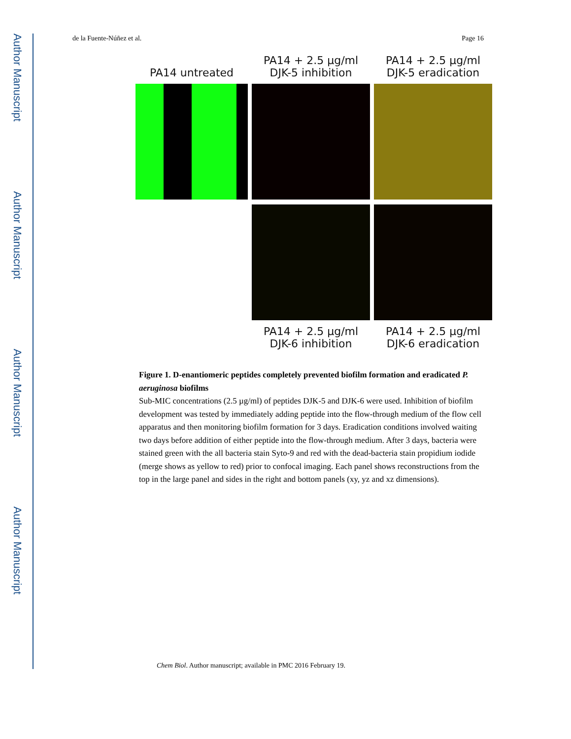Author Manuscript
Author Manuscript
Author Manuscript
Author Manuscript
de la Fuente-Núñez et al. Page 16
PA14 untreated
PA14 + 2.5 µg/ml
DJK-5 inhibition
PA14 + 2.5 µg/ml
DJK-5 eradication
PA14 + 2.5 µg/ml
DJK-6 inhibition
PA14 + 2.5 µg/ml
DJK-6 eradication
Figure 1. D-enantiomeric peptides completely prevented biofilm formation and eradicated P. aeruginosa biofilms
Sub-MIC concentrations (2.5 µg/ml) of peptides DJK-5 and DJK-6 were used. Inhibition of biofilm development was tested by immediately adding peptide into the flow-through medium of the flow cell apparatus and then monitoring biofilm formation for 3 days. Eradication conditions involved waiting two days before addition of either peptide into the flow-through medium. After 3 days, bacteria were stained green with the all bacteria stain Syto-9 and red with the dead-bacteria stain propidium iodide (merge shows as yellow to red) prior to confocal imaging. Each panel shows reconstructions from the top in the large panel and sides in the right and bottom panels (xy, yz and xz dimensions).
Chem Biol. Author manuscript; available in PMC 2016 February 19.